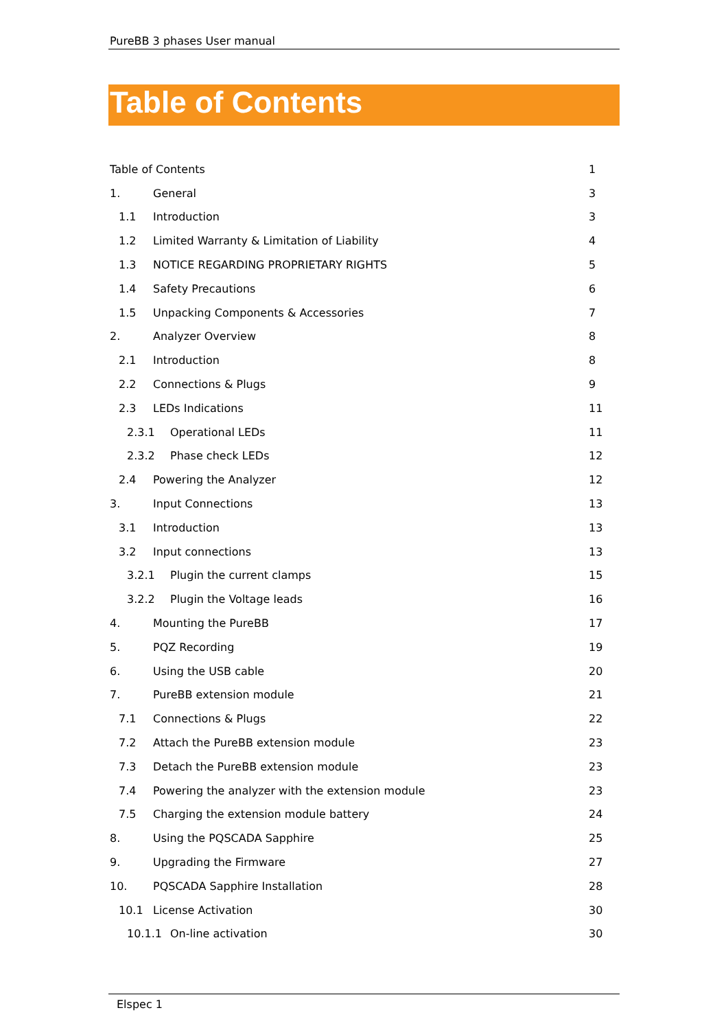PureBB 3 phases User manual
Table of Contents
Table of Contents 1
1. General 3
1.1 Introduction 3
1.2 Limited Warranty & Limitation of Liability 4
1.3 NOTICE REGARDING PROPRIETARY RIGHTS 5
1.4 Safety Precautions 6
1.5 Unpacking Components & Accessories 7
2. Analyzer Overview 8
2.1 Introduction 8
2.2 Connections & Plugs 9
2.3 LEDs Indications 11
2.3.1 Operational LEDs 11
2.3.2 Phase check LEDs 12
2.4 Powering the Analyzer 12
3. Input Connections 13
3.1 Introduction 13
3.2 Input connections 13
3.2.1 Plugin the current clamps 15
3.2.2 Plugin the Voltage leads 16
4. Mounting the PureBB 17
5. PQZ Recording 19
6. Using the USB cable 20
7. PureBB extension module 21
7.1 Connections & Plugs 22
7.2 Attach the PureBB extension module 23
7.3 Detach the PureBB extension module 23
7.4 Powering the analyzer with the extension module 23
7.5 Charging the extension module battery 24
8. Using the PQSCADA Sapphire 25
9. Upgrading the Firmware 27
10. PQSCADA Sapphire Installation 28
10.1 License Activation 30
10.1.1 On-line activation 30
Elspec 1